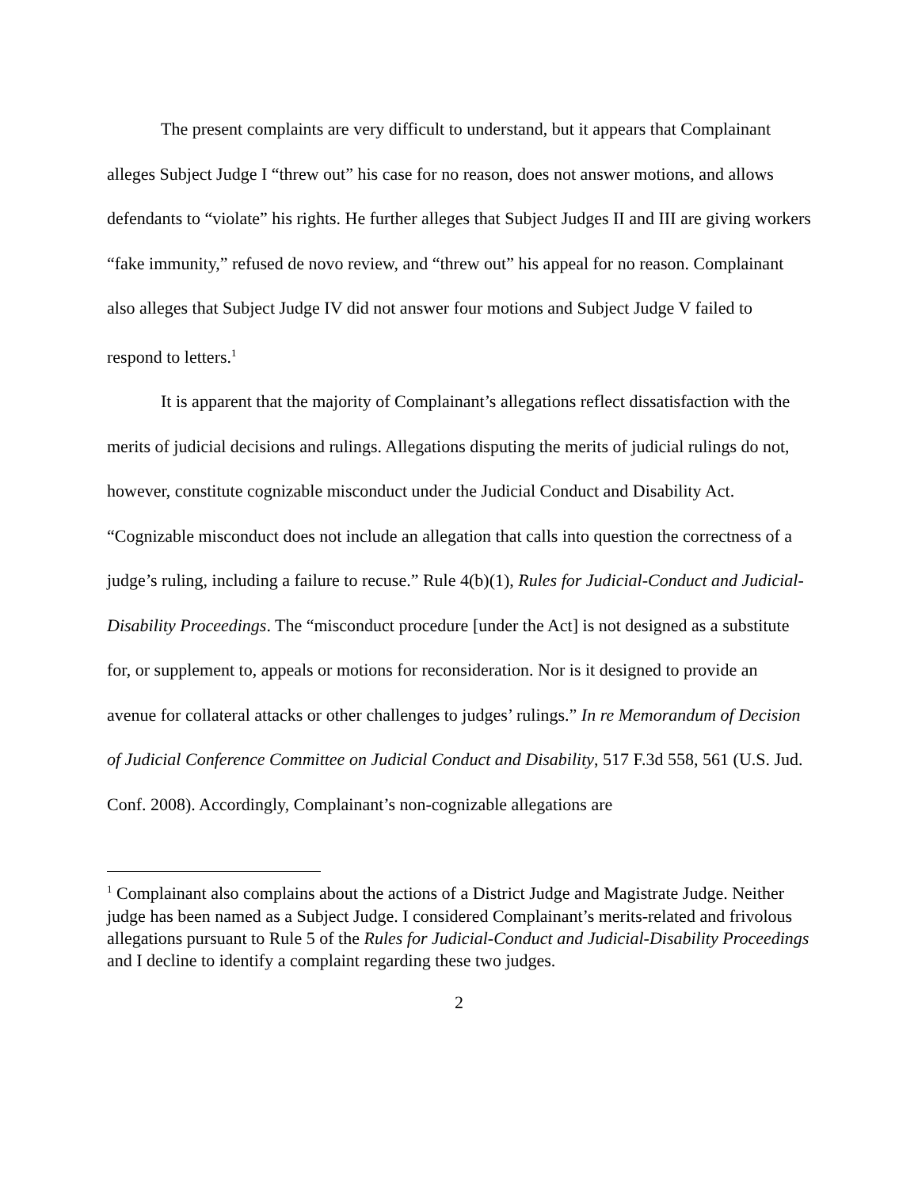The present complaints are very difficult to understand, but it appears that Complainant alleges Subject Judge I “threw out” his case for no reason, does not answer motions, and allows defendants to “violate” his rights. He further alleges that Subject Judges II and III are giving workers “fake immunity,” refused de novo review, and “threw out” his appeal for no reason. Complainant also alleges that Subject Judge IV did not answer four motions and Subject Judge V failed to respond to letters.<sup>1</sup>
It is apparent that the majority of Complainant’s allegations reflect dissatisfaction with the merits of judicial decisions and rulings. Allegations disputing the merits of judicial rulings do not, however, constitute cognizable misconduct under the Judicial Conduct and Disability Act. “Cognizable misconduct does not include an allegation that calls into question the correctness of a judge’s ruling, including a failure to recuse.” Rule 4(b)(1), Rules for Judicial-Conduct and Judicial-Disability Proceedings. The “misconduct procedure [under the Act] is not designed as a substitute for, or supplement to, appeals or motions for reconsideration. Nor is it designed to provide an avenue for collateral attacks or other challenges to judges’ rulings.” In re Memorandum of Decision of Judicial Conference Committee on Judicial Conduct and Disability, 517 F.3d 558, 561 (U.S. Jud. Conf. 2008). Accordingly, Complainant’s non-cognizable allegations are
<sup>1</sup> Complainant also complains about the actions of a District Judge and Magistrate Judge. Neither judge has been named as a Subject Judge. I considered Complainant’s merits-related and frivolous allegations pursuant to Rule 5 of the Rules for Judicial-Conduct and Judicial-Disability Proceedings and I decline to identify a complaint regarding these two judges.
2